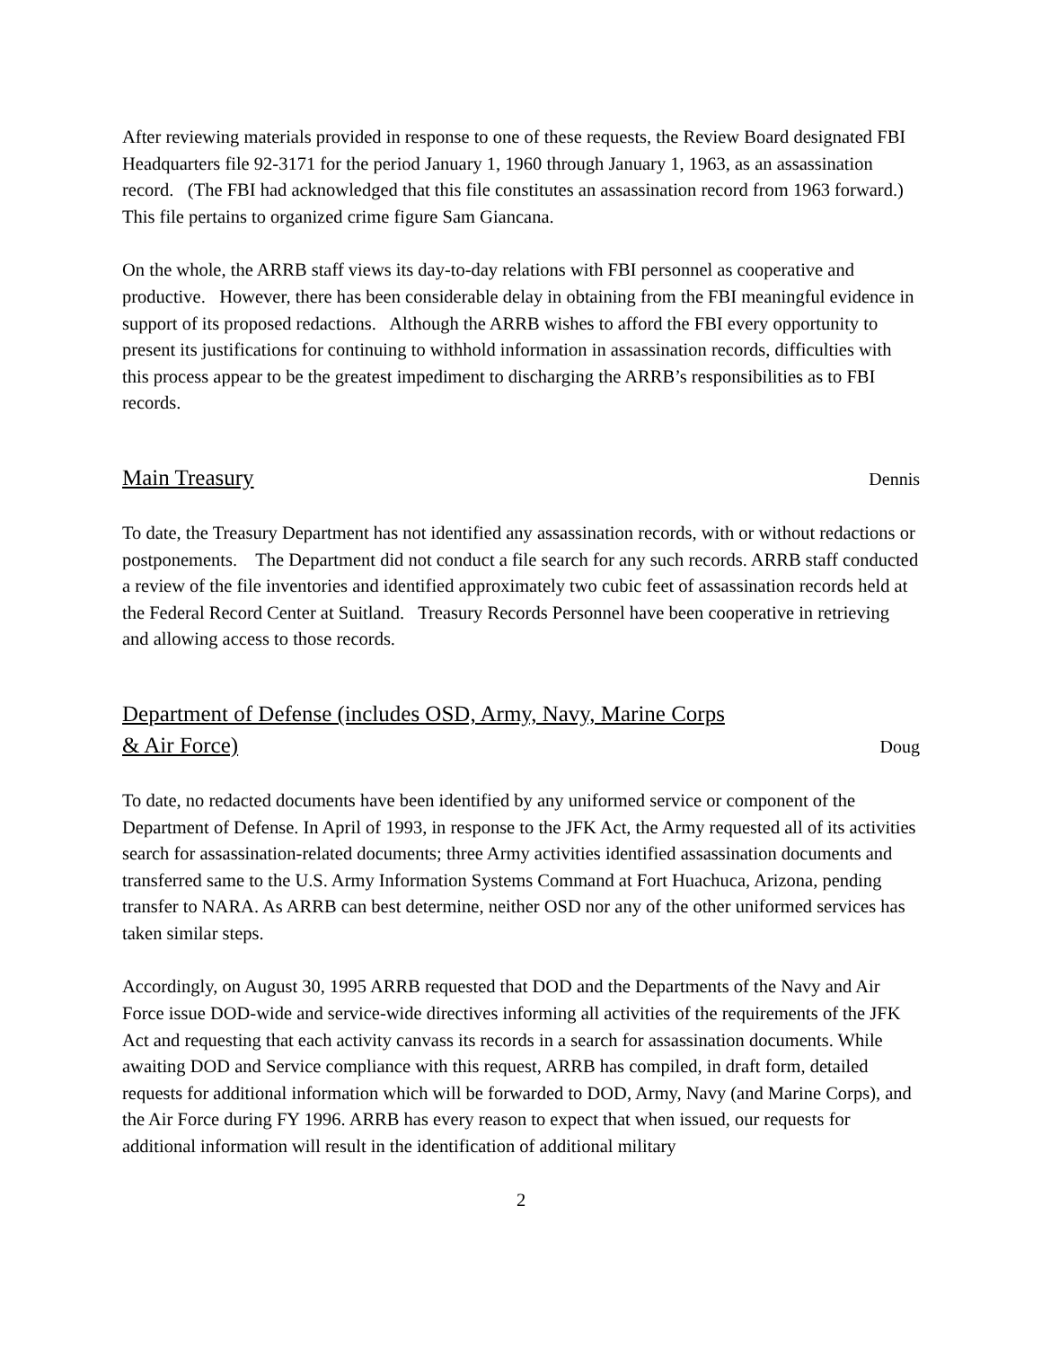After reviewing materials provided in response to one of these requests, the Review Board designated FBI Headquarters file 92-3171 for the period January 1, 1960 through January 1, 1963, as an assassination record. (The FBI had acknowledged that this file constitutes an assassination record from 1963 forward.) This file pertains to organized crime figure Sam Giancana.
On the whole, the ARRB staff views its day-to-day relations with FBI personnel as cooperative and productive. However, there has been considerable delay in obtaining from the FBI meaningful evidence in support of its proposed redactions. Although the ARRB wishes to afford the FBI every opportunity to present its justifications for continuing to withhold information in assassination records, difficulties with this process appear to be the greatest impediment to discharging the ARRB’s responsibilities as to FBI records.
Main Treasury Dennis
To date, the Treasury Department has not identified any assassination records, with or without redactions or postponements. The Department did not conduct a file search for any such records. ARRB staff conducted a review of the file inventories and identified approximately two cubic feet of assassination records held at the Federal Record Center at Suitland. Treasury Records Personnel have been cooperative in retrieving and allowing access to those records.
Department of Defense (includes OSD, Army, Navy, Marine Corps
& Air Force) Doug
To date, no redacted documents have been identified by any uniformed service or component of the Department of Defense. In April of 1993, in response to the JFK Act, the Army requested all of its activities search for assassination-related documents; three Army activities identified assassination documents and transferred same to the U.S. Army Information Systems Command at Fort Huachuca, Arizona, pending transfer to NARA. As ARRB can best determine, neither OSD nor any of the other uniformed services has taken similar steps.
Accordingly, on August 30, 1995 ARRB requested that DOD and the Departments of the Navy and Air Force issue DOD-wide and service-wide directives informing all activities of the requirements of the JFK Act and requesting that each activity canvass its records in a search for assassination documents. While awaiting DOD and Service compliance with this request, ARRB has compiled, in draft form, detailed requests for additional information which will be forwarded to DOD, Army, Navy (and Marine Corps), and the Air Force during FY 1996. ARRB has every reason to expect that when issued, our requests for additional information will result in the identification of additional military
2